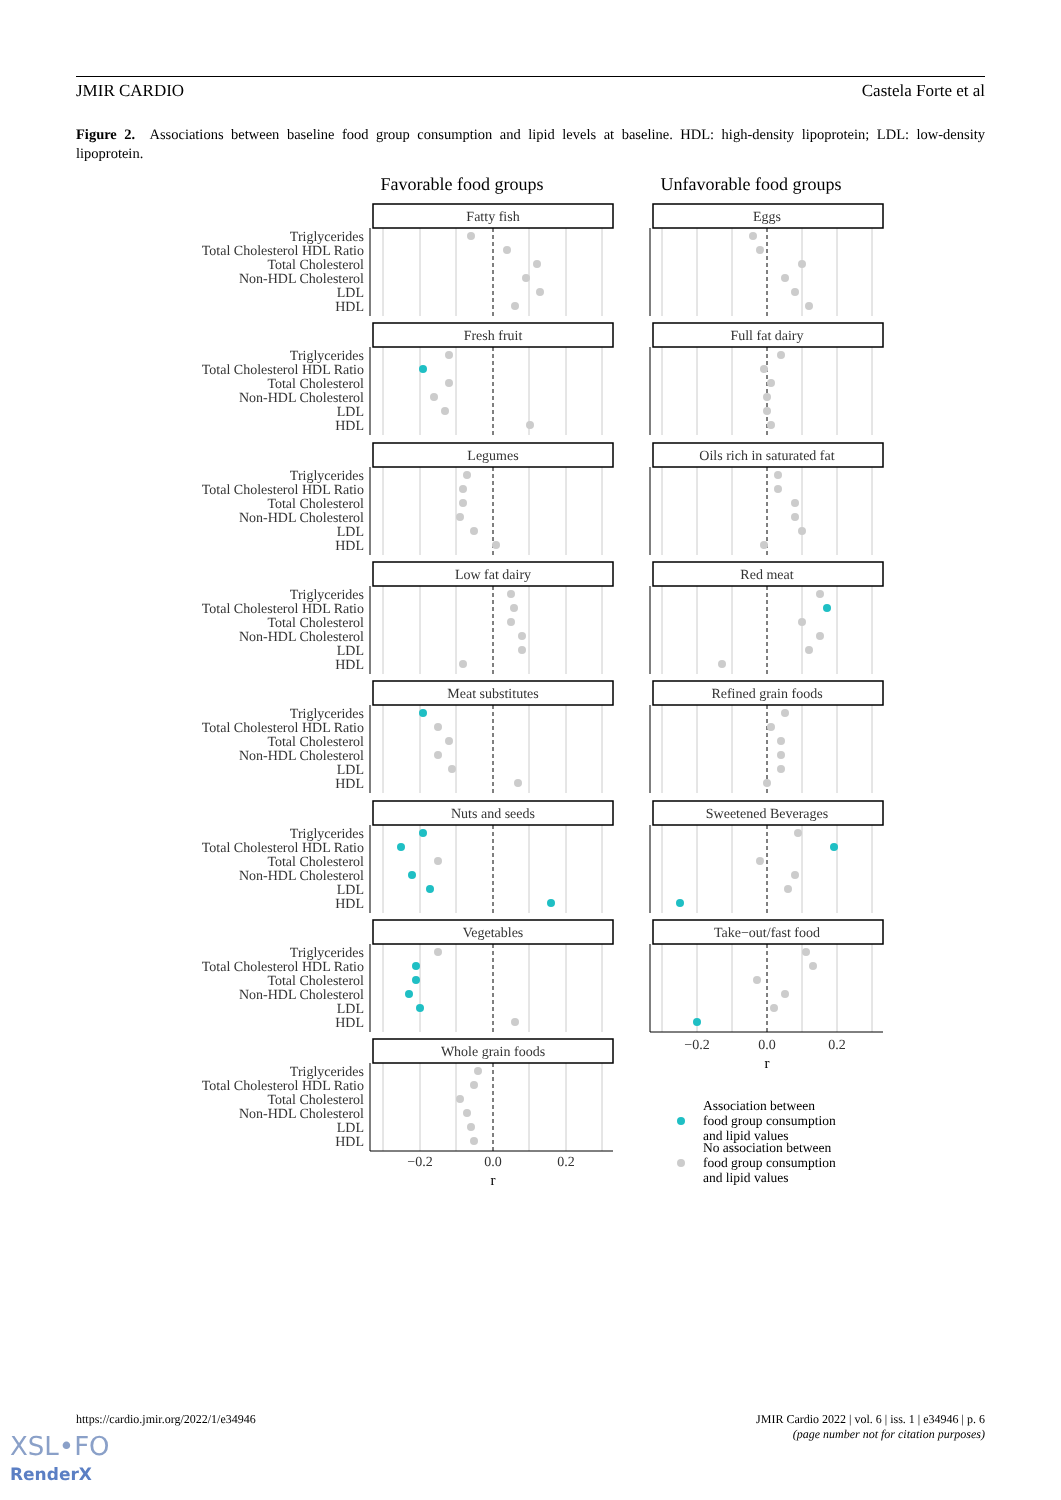JMIR CARDIO Castela Forte et al
Figure 2. Associations between baseline food group consumption and lipid levels at baseline. HDL: high-density lipoprotein; LDL: low-density lipoprotein.
Favorable food groups
Unfavorable food groups
Fatty fish
Triglycerides
Total Cholesterol HDL Ratio
Total Cholesterol
Non-HDL Cholesterol
LDL
HDL
Fresh fruit
Triglycerides
Total Cholesterol HDL Ratio
Total Cholesterol
Non-HDL Cholesterol
LDL
HDL
Legumes
Triglycerides
Total Cholesterol HDL Ratio
Total Cholesterol
Non-HDL Cholesterol
LDL
HDL
Low fat dairy
Triglycerides
Total Cholesterol HDL Ratio
Total Cholesterol
Non-HDL Cholesterol
LDL
HDL
Meat substitutes
Triglycerides
Total Cholesterol HDL Ratio
Total Cholesterol
Non-HDL Cholesterol
LDL
HDL
Nuts and seeds
Triglycerides
Total Cholesterol HDL Ratio
Total Cholesterol
Non-HDL Cholesterol
LDL
HDL
Vegetables
Triglycerides
Total Cholesterol HDL Ratio
Total Cholesterol
Non-HDL Cholesterol
LDL
HDL
Whole grain foods
Triglycerides
Total Cholesterol HDL Ratio
Total Cholesterol
Non-HDL Cholesterol
LDL
HDL
−0.2
0.0
0.2
r
Eggs
Full fat dairy
Oils rich in saturated fat
Red meat
Refined grain foods
Sweetened Beverages
Take−out/fast food
−0.2
0.0
0.2
r
Association between
food group consumption
and lipid values
No association between
food group consumption
and lipid values
https://cardio.jmir.org/2022/1/e34946 JMIR Cardio 2022 | vol. 6 | iss. 1 | e34946 | p. 6
(page number not for citation purposes)
XSL•FO
RenderX